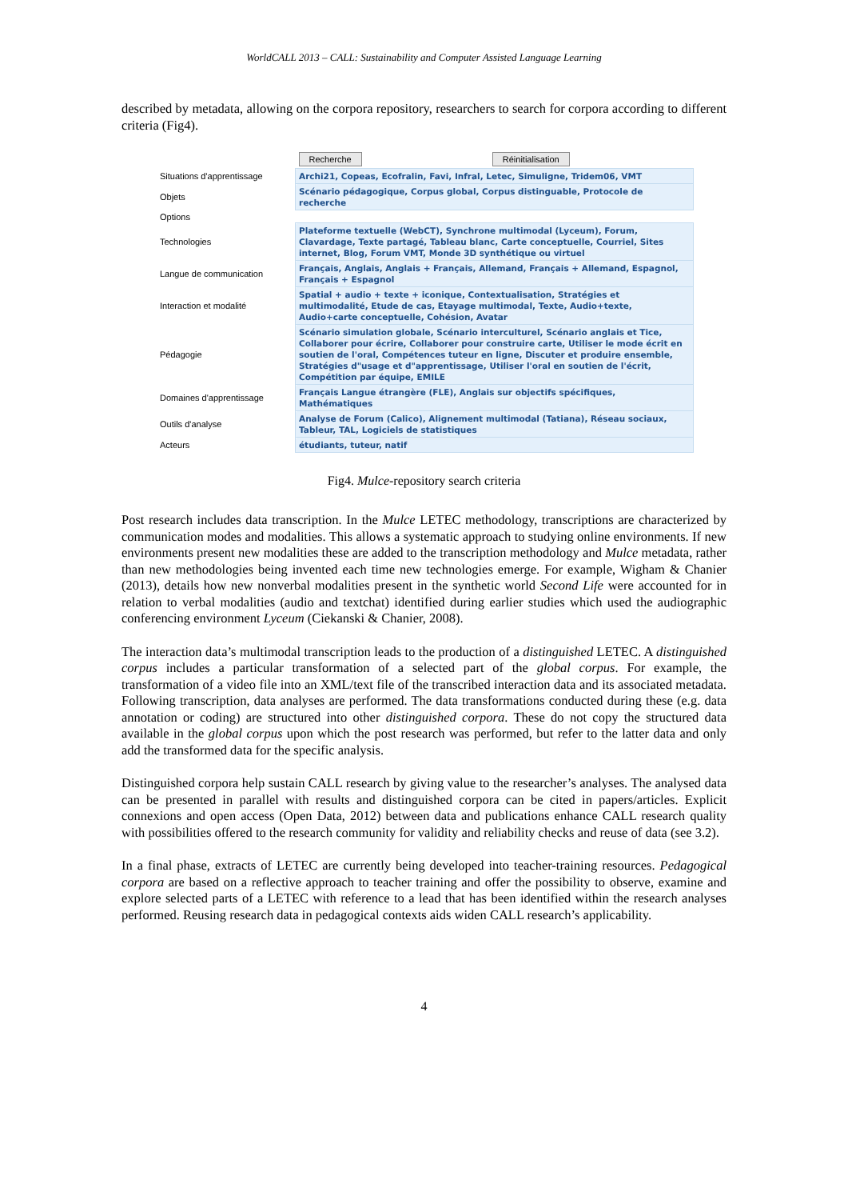WorldCALL 2013 – CALL: Sustainability and Computer Assisted Language Learning
described by metadata, allowing on the corpora repository, researchers to search for corpora according to different criteria (Fig4).
| | Recherche Réinitialisation |
| Situations d'apprentissage | Archi21, Copeas, Ecofralin, Favi, Infral, Letec, Simuligne, Tridem06, VMT |
| Objets | Scénario pédagogique, Corpus global, Corpus distinguable, Protocole de recherche |
| Options | |
| Technologies | Plateforme textuelle (WebCT), Synchrone multimodal (Lyceum), Forum, Clavardage, Texte partagé, Tableau blanc, Carte conceptuelle, Courriel, Sites internet, Blog, Forum VMT, Monde 3D synthétique ou virtuel |
| Langue de communication | Français, Anglais, Anglais + Français, Allemand, Français + Allemand, Espagnol, Français + Espagnol |
| Interaction et modalité | Spatial + audio + texte + iconique, Contextualisation, Stratégies et multimodalité, Etude de cas, Etayage multimodal, Texte, Audio+texte, Audio+carte conceptuelle, Cohésion, Avatar |
| Pédagogie | Scénario simulation globale, Scénario interculturel, Scénario anglais et Tice, Collaborer pour écrire, Collaborer pour construire carte, Utiliser le mode écrit en soutien de l'oral, Compétences tuteur en ligne, Discuter et produire ensemble, Stratégies d"usage et d"apprentissage, Utiliser l'oral en soutien de l'écrit, Compétition par équipe, EMILE |
| Domaines d'apprentissage | Français Langue étrangère (FLE), Anglais sur objectifs spécifiques, Mathématiques |
| Outils d'analyse | Analyse de Forum (Calico), Alignement multimodal (Tatiana), Réseau sociaux, Tableur, TAL, Logiciels de statistiques |
| Acteurs | étudiants, tuteur, natif |
Fig4. Mulce-repository search criteria
Post research includes data transcription. In the Mulce LETEC methodology, transcriptions are characterized by communication modes and modalities. This allows a systematic approach to studying online environments. If new environments present new modalities these are added to the transcription methodology and Mulce metadata, rather than new methodologies being invented each time new technologies emerge. For example, Wigham & Chanier (2013), details how new nonverbal modalities present in the synthetic world Second Life were accounted for in relation to verbal modalities (audio and textchat) identified during earlier studies which used the audiographic conferencing environment Lyceum (Ciekanski & Chanier, 2008).
The interaction data’s multimodal transcription leads to the production of a distinguished LETEC. A distinguished corpus includes a particular transformation of a selected part of the global corpus. For example, the transformation of a video file into an XML/text file of the transcribed interaction data and its associated metadata. Following transcription, data analyses are performed. The data transformations conducted during these (e.g. data annotation or coding) are structured into other distinguished corpora. These do not copy the structured data available in the global corpus upon which the post research was performed, but refer to the latter data and only add the transformed data for the specific analysis.
Distinguished corpora help sustain CALL research by giving value to the researcher’s analyses. The analysed data can be presented in parallel with results and distinguished corpora can be cited in papers/articles. Explicit connexions and open access (Open Data, 2012) between data and publications enhance CALL research quality with possibilities offered to the research community for validity and reliability checks and reuse of data (see 3.2).
In a final phase, extracts of LETEC are currently being developed into teacher-training resources. Pedagogical corpora are based on a reflective approach to teacher training and offer the possibility to observe, examine and explore selected parts of a LETEC with reference to a lead that has been identified within the research analyses performed. Reusing research data in pedagogical contexts aids widen CALL research’s applicability.
4